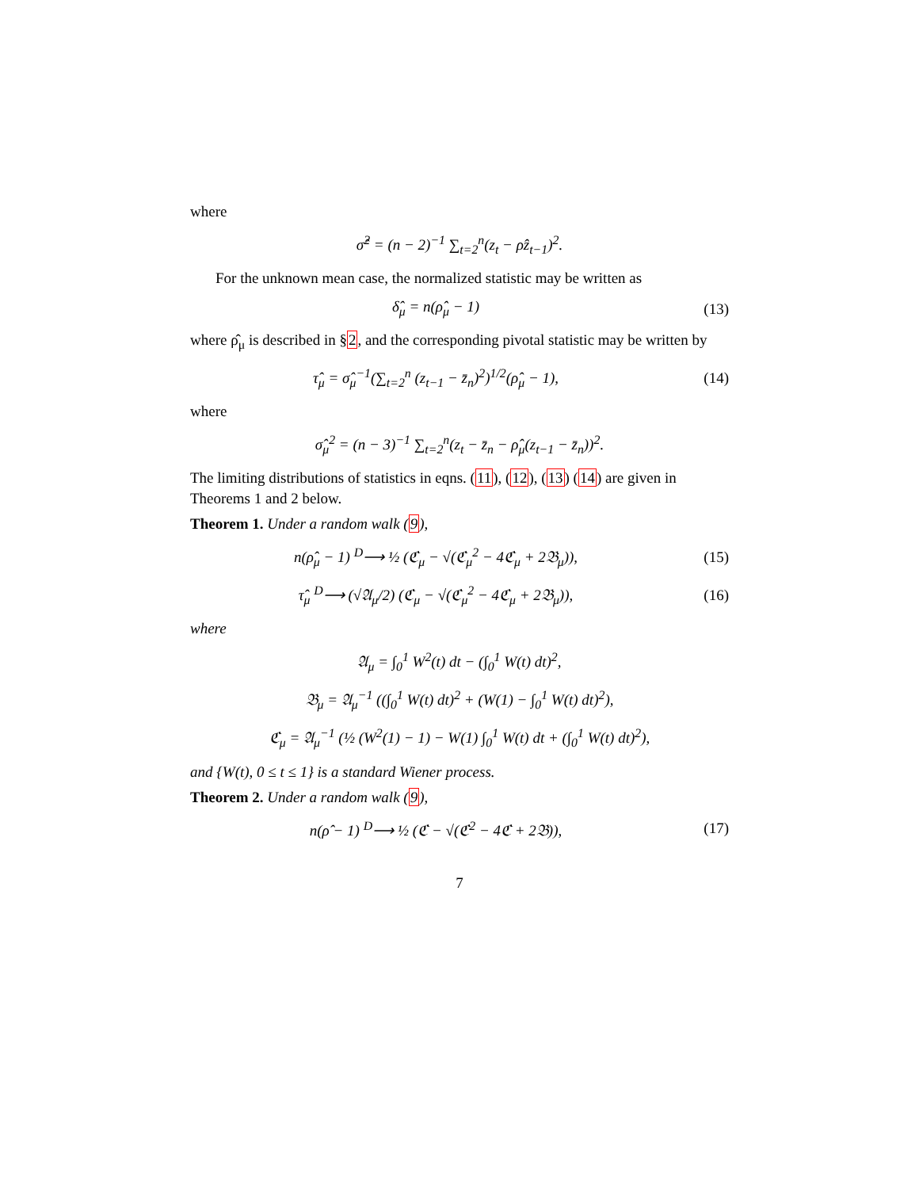where
σ̂<sup>2</sup> = (n − 2)<sup>−1</sup> ∑<sub>t=2</sub><sup>n</sup>(z<sub>t</sub> − ρ̂z<sub>t−1</sub>)<sup>2</sup>.
For the unknown mean case, the normalized statistic may be written as
δ̂<sub>μ</sub> = n(ρ̂<sub>μ</sub> − 1) (13)
where ρ̂<sub>μ</sub> is described in §2, and the corresponding pivotal statistic may be written by
τ̂<sub>μ</sub> = σ̂<sub>μ</sub><sup>−1</sup>(∑<sub>t=2</sub><sup>n</sup> (z<sub>t−1</sub> − z̄<sub>n</sub>)<sup>2</sup>)<sup>1/2</sup>(ρ̂<sub>μ</sub> − 1),
(14)
where
σ̂<sub>μ</sub><sup>2</sup> = (n − 3)<sup>−1</sup> ∑<sub>t=2</sub><sup>n</sup>(z<sub>t</sub> − z̄<sub>n</sub> − ρ̂<sub>μ</sub>(z<sub>t−1</sub> − z̄<sub>n</sub>))<sup>2</sup>.
The limiting distributions of statistics in eqns. (11), (12), (13) (14) are given in Theorems 1 and 2 below.
Theorem 1. Under a random walk (9),
n(ρ̂<sub>μ</sub> − 1) <sup>D</sup>⟶ ½ (ℭ<sub>μ</sub> − √(ℭ<sub>μ</sub><sup>2</sup> − 4ℭ<sub>μ</sub> + 2𝔅<sub>μ</sub>)),
(15)
τ̂<sub>μ</sub> <sup>D</sup>⟶ (√𝔄<sub>μ</sub>/2) (ℭ<sub>μ</sub> − √(ℭ<sub>μ</sub><sup>2</sup> − 4ℭ<sub>μ</sub> + 2𝔅<sub>μ</sub>)),
(16)
where
𝔄<sub>μ</sub> = ∫<sub>0</sub><sup>1</sup> W<sup>2</sup>(t) dt − (∫<sub>0</sub><sup>1</sup> W(t) dt)<sup>2</sup>,
𝔅<sub>μ</sub> = 𝔄<sub>μ</sub><sup>−1</sup> ((∫<sub>0</sub><sup>1</sup> W(t) dt)<sup>2</sup> + (W(1) − ∫<sub>0</sub><sup>1</sup> W(t) dt)<sup>2</sup>),
ℭ<sub>μ</sub> = 𝔄<sub>μ</sub><sup>−1</sup> (½ (W<sup>2</sup>(1) − 1) − W(1) ∫<sub>0</sub><sup>1</sup> W(t) dt + (∫<sub>0</sub><sup>1</sup> W(t) dt)<sup>2</sup>),
and {W(t), 0 ≤ t ≤ 1} is a standard Wiener process.
Theorem 2. Under a random walk (9),
n(ρ̂ − 1) <sup>D</sup>⟶ ½ (ℭ − √(ℭ<sup>2</sup> − 4ℭ + 2𝔅)),
(17)
7